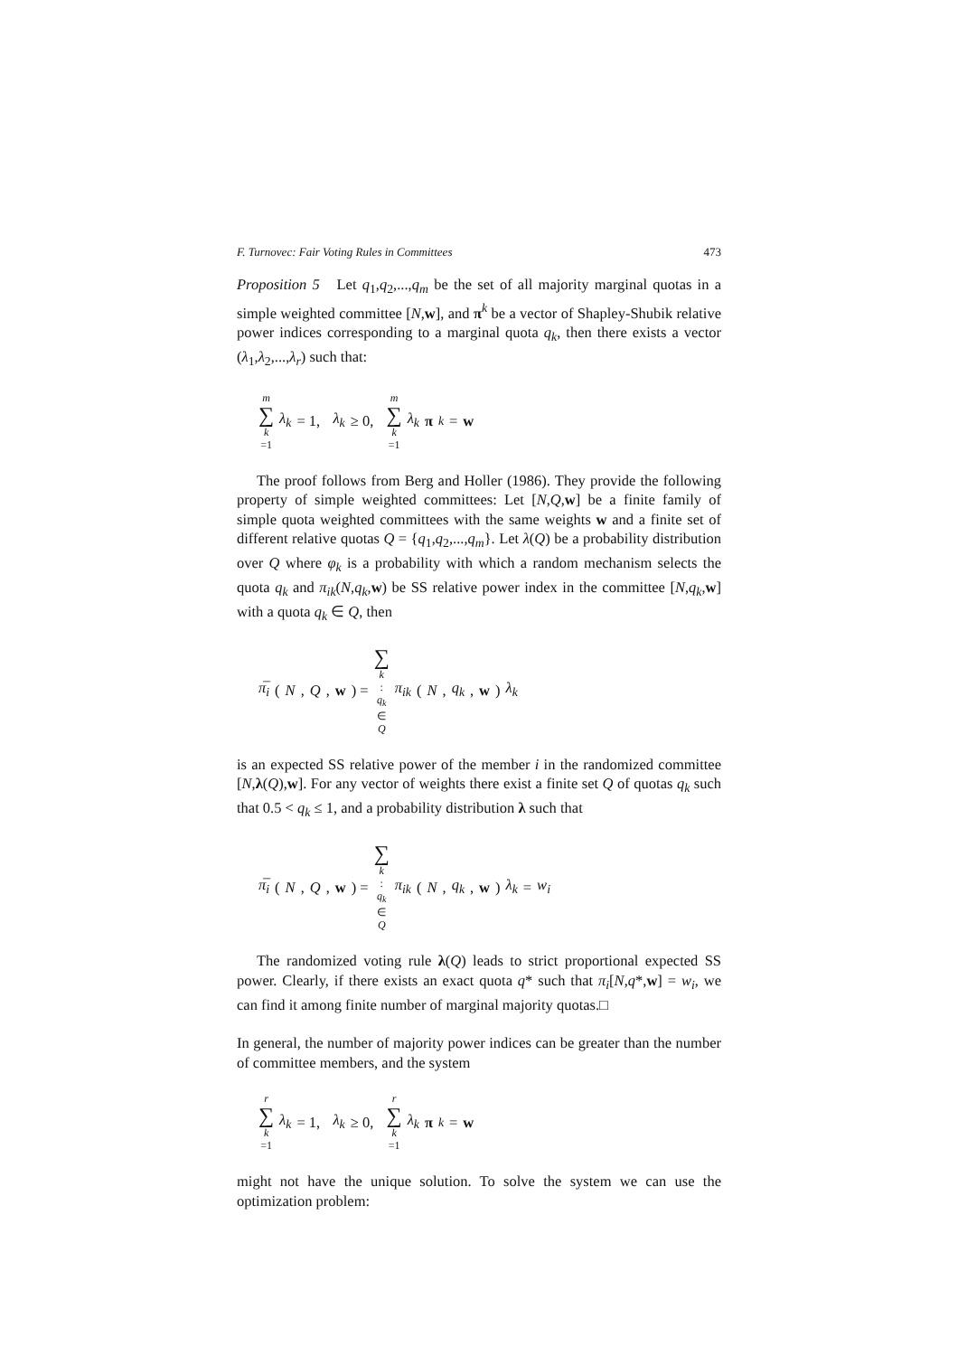F. Turnovec: Fair Voting Rules in Committees 473
Proposition 5 Let q<sub>1</sub>,q<sub>2</sub>,...,q<sub>m</sub> be the set of all majority marginal quotas in a simple weighted committee [N,w], and π<sup>k</sup> be a vector of Shapley-Shubik relative power indices corresponding to a marginal quota q<sub>k</sub>, then there exists a vector (λ<sub>1</sub>,λ<sub>2</sub>,...,λ<sub>r</sub>) such that:
m ∑ k =1 λ<sub>k</sub> = 1, λ<sub>k</sub> ≥ 0, m ∑ k =1 λ<sub>k</sub> π<sup>k</sup> = w
The proof follows from Berg and Holler (1986). They provide the following property of simple weighted committees: Let [N,Q,w] be a finite family of simple quota weighted committees with the same weights w and a finite set of different relative quotas Q = {q<sub>1</sub>,q<sub>2</sub>,...,q<sub>m</sub>}. Let λ(Q) be a probability distribution over Q where φ<sub>k</sub> is a probability with which a random mechanism selects the quota q<sub>k</sub> and π<sub>ik</sub>(N,q<sub>k</sub>,w) be SS relative power index in the committee [N,q<sub>k</sub>,w] with a quota q<sub>k</sub> ∈ Q, then
π̅<sub>i</sub> (N, Q, w) = ∑ k: q<sub>k</sub> ∈ Q π<sub>ik</sub> (N, q<sub>k</sub>, w) λ<sub>k</sub>
is an expected SS relative power of the member i in the randomized committee [N,λ(Q),w]. For any vector of weights there exist a finite set Q of quotas q<sub>k</sub> such that 0.5 < q<sub>k</sub> ≤ 1, and a probability distribution λ such that
π̅<sub>i</sub> (N, Q, w) = ∑ k: q<sub>k</sub> ∈ Q π<sub>ik</sub> (N, q<sub>k</sub>, w) λ<sub>k</sub> = w<sub>i</sub>
The randomized voting rule λ(Q) leads to strict proportional expected SS power. Clearly, if there exists an exact quota q* such that π<sub>i</sub>[N,q*,w] = w<sub>i</sub>, we can find it among finite number of marginal majority quotas.□
In general, the number of majority power indices can be greater than the number of committee members, and the system
r ∑ k =1 λ<sub>k</sub> = 1, λ<sub>k</sub> ≥ 0, r ∑ k =1 λ<sub>k</sub> π<sup>k</sup> = w
might not have the unique solution. To solve the system we can use the optimization problem: